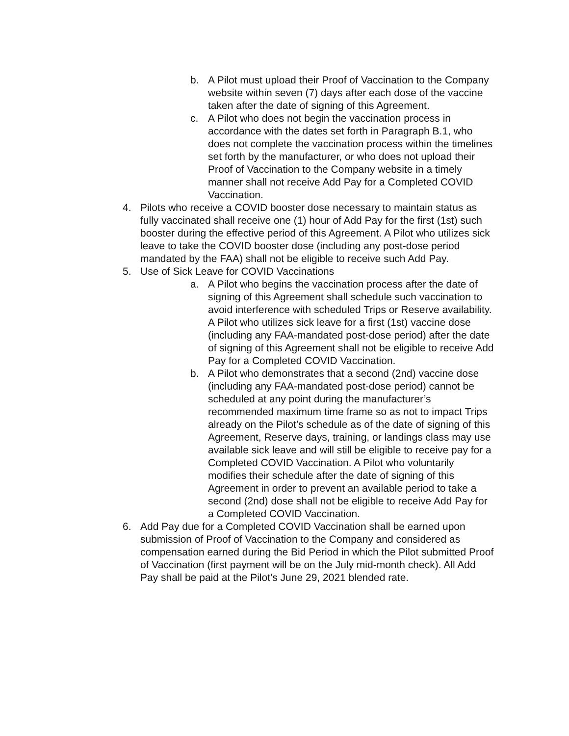b. A Pilot must upload their Proof of Vaccination to the Company website within seven (7) days after each dose of the vaccine taken after the date of signing of this Agreement.
c. A Pilot who does not begin the vaccination process in accordance with the dates set forth in Paragraph B.1, who does not complete the vaccination process within the timelines set forth by the manufacturer, or who does not upload their Proof of Vaccination to the Company website in a timely manner shall not receive Add Pay for a Completed COVID Vaccination.
4. Pilots who receive a COVID booster dose necessary to maintain status as fully vaccinated shall receive one (1) hour of Add Pay for the first (1st) such booster during the effective period of this Agreement. A Pilot who utilizes sick leave to take the COVID booster dose (including any post-dose period mandated by the FAA) shall not be eligible to receive such Add Pay.
5. Use of Sick Leave for COVID Vaccinations
a. A Pilot who begins the vaccination process after the date of signing of this Agreement shall schedule such vaccination to avoid interference with scheduled Trips or Reserve availability. A Pilot who utilizes sick leave for a first (1st) vaccine dose (including any FAA-mandated post-dose period) after the date of signing of this Agreement shall not be eligible to receive Add Pay for a Completed COVID Vaccination.
b. A Pilot who demonstrates that a second (2nd) vaccine dose (including any FAA-mandated post-dose period) cannot be scheduled at any point during the manufacturer’s recommended maximum time frame so as not to impact Trips already on the Pilot’s schedule as of the date of signing of this Agreement, Reserve days, training, or landings class may use available sick leave and will still be eligible to receive pay for a Completed COVID Vaccination. A Pilot who voluntarily modifies their schedule after the date of signing of this Agreement in order to prevent an available period to take a second (2nd) dose shall not be eligible to receive Add Pay for a Completed COVID Vaccination.
6. Add Pay due for a Completed COVID Vaccination shall be earned upon submission of Proof of Vaccination to the Company and considered as compensation earned during the Bid Period in which the Pilot submitted Proof of Vaccination (first payment will be on the July mid-month check). All Add Pay shall be paid at the Pilot’s June 29, 2021 blended rate.